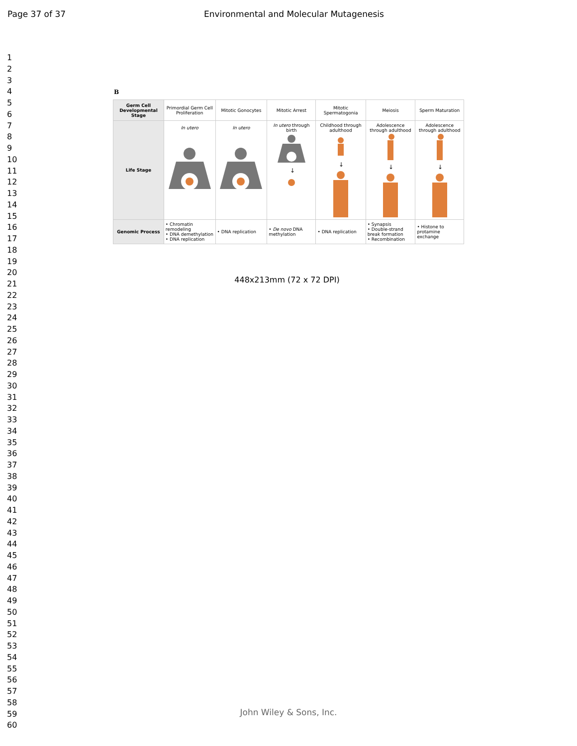Page 37 of 37 Environmental and Molecular Mutagenesis
1
2
3
4
5
6
7
8
9
10
11
12
13
14
15
16
17
18
19
20
21
22
23
24
25
26
27
28
29
30
31
32
33
34
35
36
37
38
39
40
41
42
43
44
45
46
47
48
49
50
51
52
53
54
55
56
57
58
59
60
B
| Germ Cell Developmental Stage | Primordial Germ Cell Proliferation | Mitotic Gonocytes | Mitotic Arrest | Mitotic Spermatogonia | Meiosis | Sperm Maturation |
| --- | --- | --- | --- | --- | --- | --- |
| Life Stage | In utero | In utero | In utero through birth ↓ | Childhood through adulthood ↓ | Adolescence through adulthood ↓ | Adolescence through adulthood ↓ |
| Genomic Process | • Chromatin remodeling • DNA demethylation • DNA replication | • DNA replication | • De novo DNA methylation | • DNA replication | • Synapsis • Double-strand break formation • Recombination | • Histone to protamine exchange |
448x213mm (72 x 72 DPI)
John Wiley & Sons, Inc.